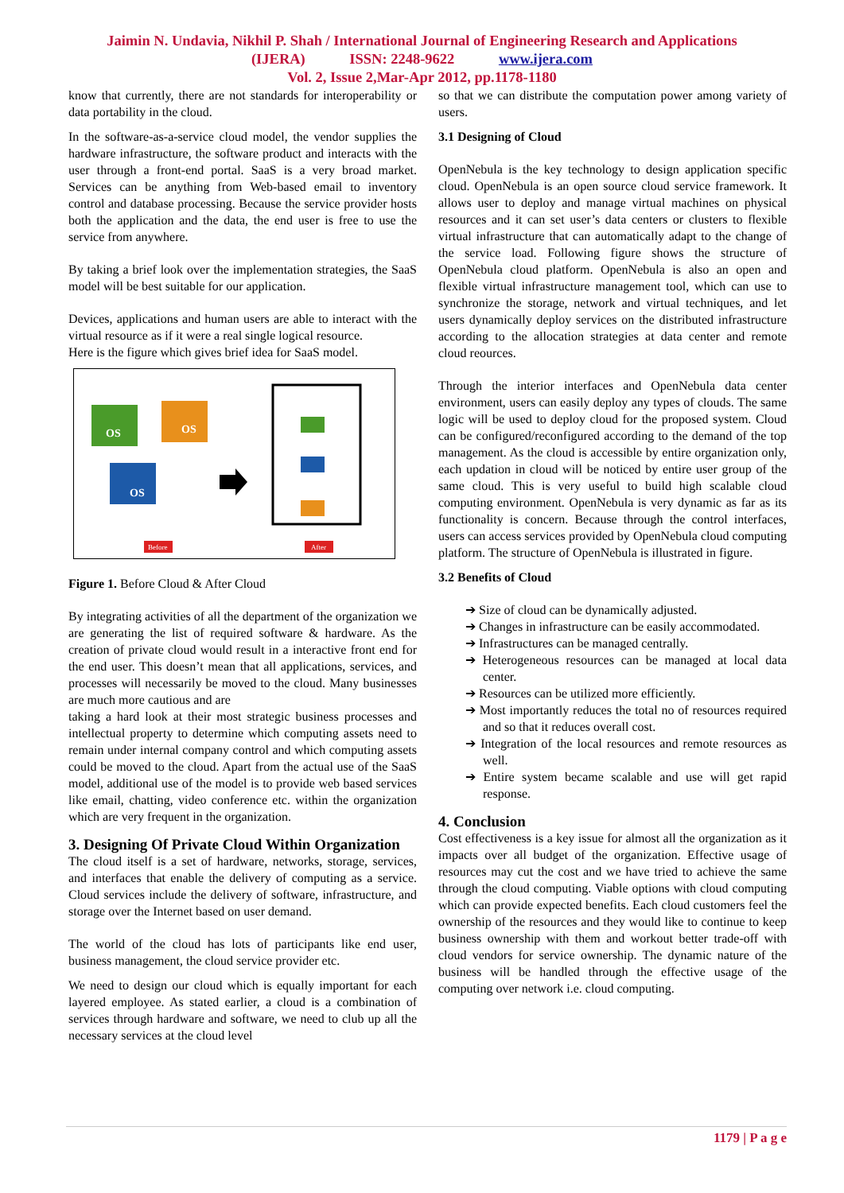Jaimin N. Undavia, Nikhil P. Shah / International Journal of Engineering Research and Applications
(IJERA) ISSN: 2248-9622 www.ijera.com
Vol. 2, Issue 2,Mar-Apr 2012, pp.1178-1180
know that currently, there are not standards for interoperability or data portability in the cloud.
In the software-as-a-service cloud model, the vendor supplies the hardware infrastructure, the software product and interacts with the user through a front-end portal. SaaS is a very broad market. Services can be anything from Web-based email to inventory control and database processing. Because the service provider hosts both the application and the data, the end user is free to use the service from anywhere.
By taking a brief look over the implementation strategies, the SaaS model will be best suitable for our application.
Devices, applications and human users are able to interact with the virtual resource as if it were a real single logical resource.
Here is the figure which gives brief idea for SaaS model.
OS
OS
OS
Before
After
Figure 1. Before Cloud & After Cloud
By integrating activities of all the department of the organization we are generating the list of required software & hardware. As the creation of private cloud would result in a interactive front end for the end user. This doesn’t mean that all applications, services, and processes will necessarily be moved to the cloud. Many businesses are much more cautious and are
taking a hard look at their most strategic business processes and intellectual property to determine which computing assets need to remain under internal company control and which computing assets could be moved to the cloud. Apart from the actual use of the SaaS model, additional use of the model is to provide web based services like email, chatting, video conference etc. within the organization which are very frequent in the organization.
3. Designing Of Private Cloud Within Organization
The cloud itself is a set of hardware, networks, storage, services, and interfaces that enable the delivery of computing as a service. Cloud services include the delivery of software, infrastructure, and storage over the Internet based on user demand.
The world of the cloud has lots of participants like end user, business management, the cloud service provider etc.
We need to design our cloud which is equally important for each layered employee. As stated earlier, a cloud is a combination of services through hardware and software, we need to club up all the necessary services at the cloud level
so that we can distribute the computation power among variety of users.
3.1 Designing of Cloud
OpenNebula is the key technology to design application specific cloud. OpenNebula is an open source cloud service framework. It allows user to deploy and manage virtual machines on physical resources and it can set user’s data centers or clusters to flexible virtual infrastructure that can automatically adapt to the change of the service load. Following figure shows the structure of OpenNebula cloud platform. OpenNebula is also an open and flexible virtual infrastructure management tool, which can use to synchronize the storage, network and virtual techniques, and let users dynamically deploy services on the distributed infrastructure according to the allocation strategies at data center and remote cloud reources.
Through the interior interfaces and OpenNebula data center environment, users can easily deploy any types of clouds. The same logic will be used to deploy cloud for the proposed system. Cloud can be configured/reconfigured according to the demand of the top management. As the cloud is accessible by entire organization only, each updation in cloud will be noticed by entire user group of the same cloud. This is very useful to build high scalable cloud computing environment. OpenNebula is very dynamic as far as its functionality is concern. Because through the control interfaces, users can access services provided by OpenNebula cloud computing platform. The structure of OpenNebula is illustrated in figure.
3.2 Benefits of Cloud
➔ Size of cloud can be dynamically adjusted.
➔ Changes in infrastructure can be easily accommodated.
➔ Infrastructures can be managed centrally.
➔ Heterogeneous resources can be managed at local data center.
➔ Resources can be utilized more efficiently.
➔ Most importantly reduces the total no of resources required and so that it reduces overall cost.
➔ Integration of the local resources and remote resources as well.
➔ Entire system became scalable and use will get rapid response.
4. Conclusion
Cost effectiveness is a key issue for almost all the organization as it impacts over all budget of the organization. Effective usage of resources may cut the cost and we have tried to achieve the same through the cloud computing. Viable options with cloud computing which can provide expected benefits. Each cloud customers feel the ownership of the resources and they would like to continue to keep business ownership with them and workout better trade-off with cloud vendors for service ownership. The dynamic nature of the business will be handled through the effective usage of the computing over network i.e. cloud computing.
1179 | P a g e